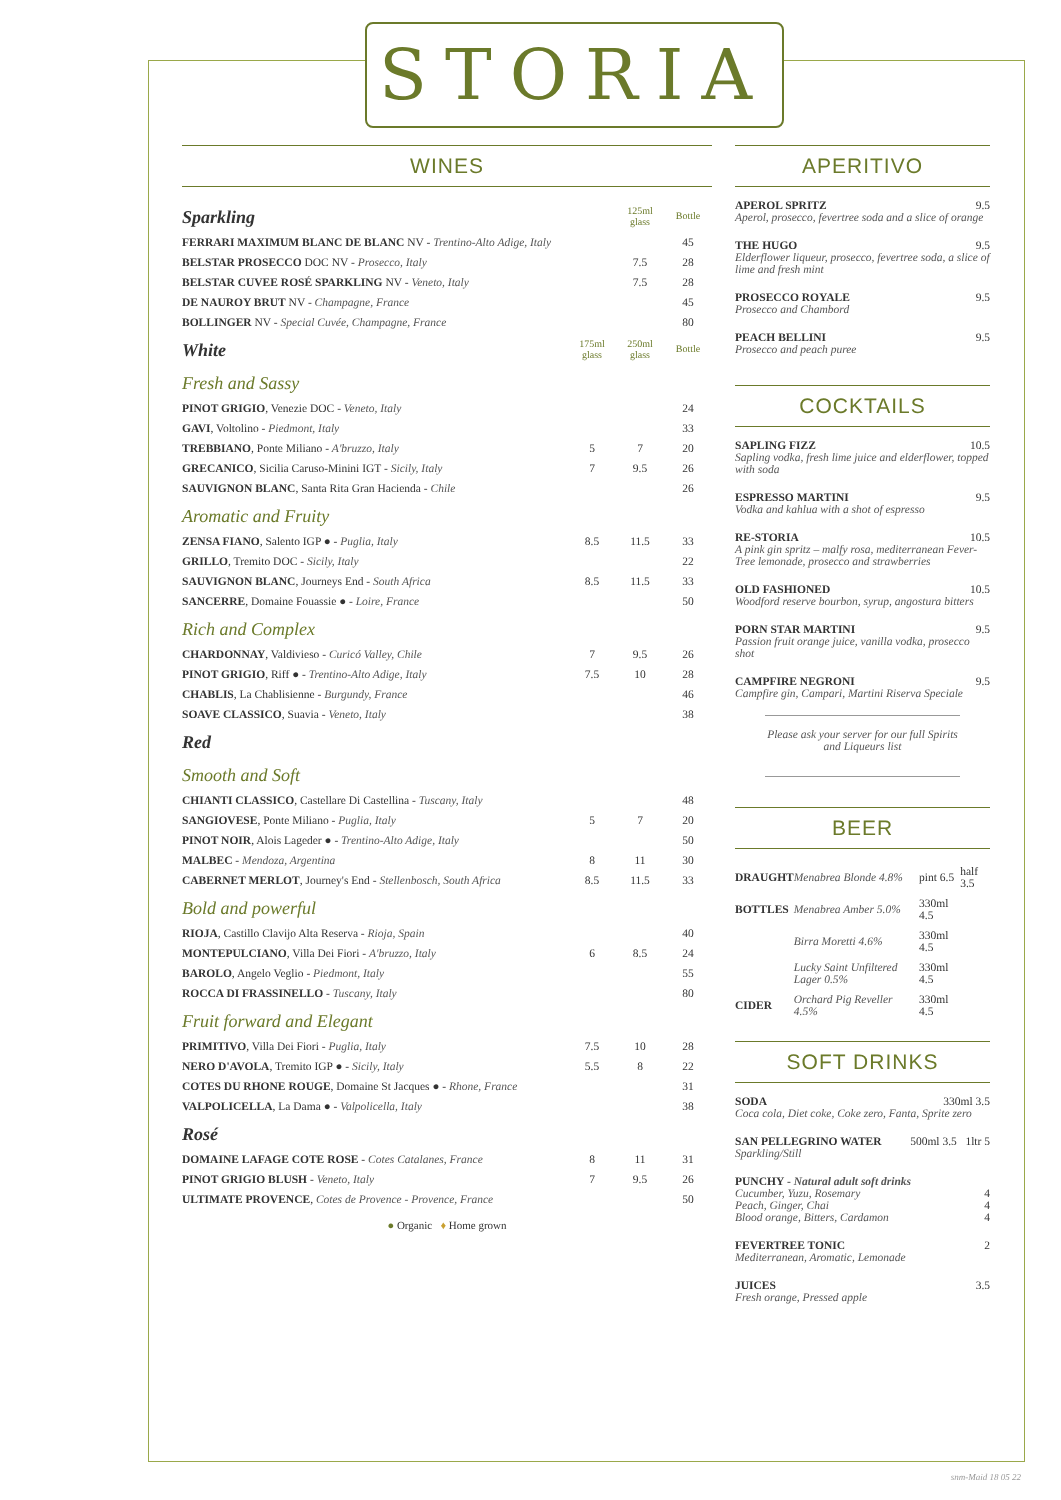STORIA
WINES
| Sparkling | | 125ml glass | Bottle |
| FERRARI MAXIMUM BLANC DE BLANC NV - Trentino-Alto Adige, Italy | | | 45 |
| BELSTAR PROSECCO DOC NV - Prosecco, Italy | | 7.5 | 28 |
| BELSTAR CUVEE ROSÉ SPARKLING NV - Veneto, Italy | | 7.5 | 28 |
| DE NAUROY BRUT NV - Champagne, France | | | 45 |
| BOLLINGER NV - Special Cuvée, Champagne, France | | | 80 |
| White | 175ml glass | 250ml glass | Bottle |
| Fresh and Sassy | | | |
| PINOT GRIGIO , Venezie DOC - Veneto, Italy | | | 24 |
| GAVI , Voltolino - Piedmont, Italy | | | 33 |
| TREBBIANO , Ponte Miliano - A'bruzzo, Italy | 5 | 7 | 20 |
| GRECANICO , Sicilia Caruso-Minini IGT - Sicily, Italy | 7 | 9.5 | 26 |
| SAUVIGNON BLANC , Santa Rita Gran Hacienda - Chile | | | 26 |
| Aromatic and Fruity | | | |
| ZENSA FIANO , Salento IGP ● - Puglia, Italy | 8.5 | 11.5 | 33 |
| GRILLO , Tremito DOC - Sicily, Italy | | | 22 |
| SAUVIGNON BLANC , Journeys End - South Africa | 8.5 | 11.5 | 33 |
| SANCERRE , Domaine Fouassie ● - Loire, France | | | 50 |
| Rich and Complex | | | |
| CHARDONNAY , Valdivieso - Curicó Valley, Chile | 7 | 9.5 | 26 |
| PINOT GRIGIO , Riff ● - Trentino-Alto Adige, Italy | 7.5 | 10 | 28 |
| CHABLIS , La Chablisienne - Burgundy, France | | | 46 |
| SOAVE CLASSICO , Suavia - Veneto, Italy | | | 38 |
| Red | | | |
| Smooth and Soft | | | |
| CHIANTI CLASSICO , Castellare Di Castellina - Tuscany, Italy | | | 48 |
| SANGIOVESE , Ponte Miliano - Puglia, Italy | 5 | 7 | 20 |
| PINOT NOIR , Alois Lageder ● - Trentino-Alto Adige, Italy | | | 50 |
| MALBEC - Mendoza, Argentina | 8 | 11 | 30 |
| CABERNET MERLOT , Journey's End - Stellenbosch, South Africa | 8.5 | 11.5 | 33 |
| Bold and powerful | | | |
| RIOJA , Castillo Clavijo Alta Reserva - Rioja, Spain | | | 40 |
| MONTEPULCIANO , Villa Dei Fiori - A'bruzzo, Italy | 6 | 8.5 | 24 |
| BAROLO , Angelo Veglio - Piedmont, Italy | | | 55 |
| ROCCA DI FRASSINELLO - Tuscany, Italy | | | 80 |
| Fruit forward and Elegant | | | |
| PRIMITIVO , Villa Dei Fiori - Puglia, Italy | 7.5 | 10 | 28 |
| NERO D'AVOLA , Tremito IGP ● - Sicily, Italy | 5.5 | 8 | 22 |
| COTES DU RHONE ROUGE , Domaine St Jacques ● - Rhone, France | | | 31 |
| VALPOLICELLA , La Dama ● - Valpolicella, Italy | | | 38 |
| Rosé | | | |
| DOMAINE LAFAGE COTE ROSE - Cotes Catalanes, France | 8 | 11 | 31 |
| PINOT GRIGIO BLUSH - Veneto, Italy | 7 | 9.5 | 26 |
| ULTIMATE PROVENCE , Cotes de Provence - Provence, France | | | 50 |
● Organic ♦ Home grown
APERITIVO
APEROL SPRITZ 9.5
Aperol, prosecco, fevertree soda and a slice of orange
THE HUGO 9.5
Elderflower liqueur, prosecco, fevertree soda, a slice of lime and fresh mint
PROSECCO ROYALE 9.5
Prosecco and Chambord
PEACH BELLINI 9.5
Prosecco and peach puree
COCKTAILS
SAPLING FIZZ 10.5
Sapling vodka, fresh lime juice and elderflower, topped with soda
ESPRESSO MARTINI 9.5
Vodka and kahlua with a shot of espresso
RE-STORIA 10.5
A pink gin spritz – malfy rosa, mediterranean Fever-Tree lemonade, prosecco and strawberries
OLD FASHIONED 10.5
Woodford reserve bourbon, syrup, angostura bitters
PORN STAR MARTINI 9.5
Passion fruit orange juice, vanilla vodka, prosecco shot
CAMPFIRE NEGRONI 9.5
Campfire gin, Campari, Martini Riserva Speciale
Please ask your server for our full Spirits and Liqueurs list
BEER
| DRAUGHT | Menabrea Blonde 4.8% | pint 6.5 | half 3.5 |
| BOTTLES | Menabrea Amber 5.0% | 330ml 4.5 | |
| | Birra Moretti 4.6% | 330ml 4.5 | |
| | Lucky Saint Unfiltered Lager 0.5% | 330ml 4.5 | |
| CIDER | Orchard Pig Reveller 4.5% | 330ml 4.5 | |
SOFT DRINKS
SODA 330ml 3.5
Coca cola, Diet coke, Coke zero, Fanta, Sprite zero
SAN PELLEGRINO WATER 500ml 3.5 1ltr 5
Sparkling/Still
PUNCHY - Natural adult soft drinks
Cucumber, Yuzu, Rosemary 4
Peach, Ginger, Chai 4
Blood orange, Bitters, Cardamon 4
FEVERTREE TONIC 2
Mediterranean, Aromatic, Lemonade
JUICES 3.5
Fresh orange, Pressed apple
snm-Maid 18 05 22